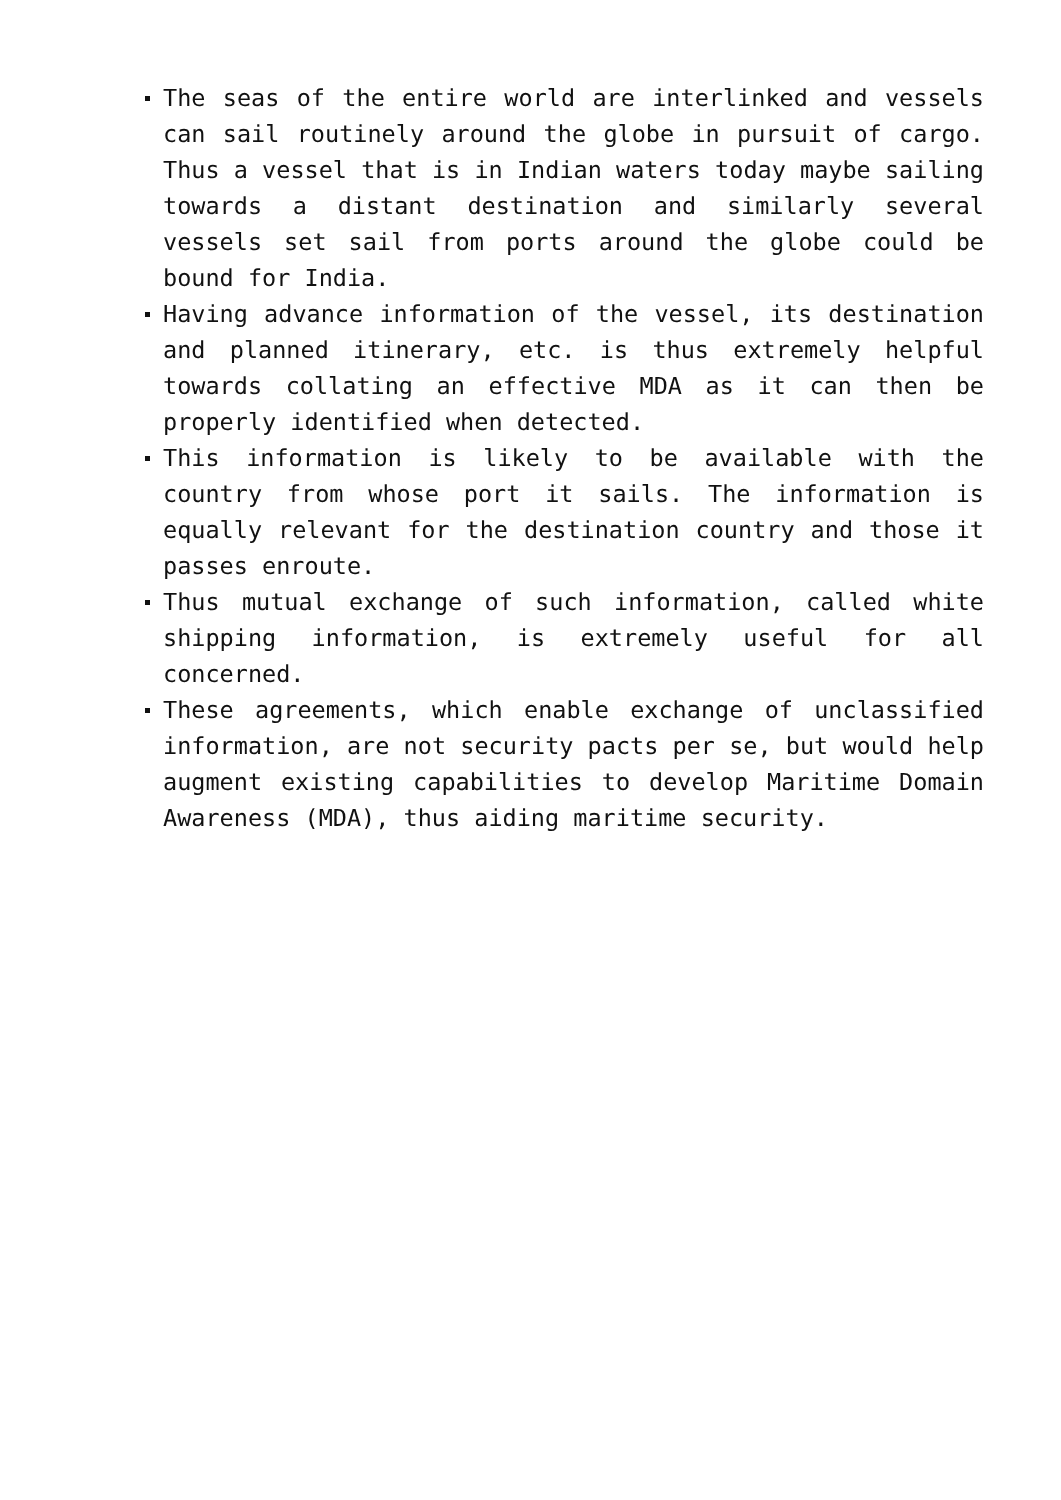The seas of the entire world are interlinked and vessels can sail routinely around the globe in pursuit of cargo. Thus a vessel that is in Indian waters today maybe sailing towards a distant destination and similarly several vessels set sail from ports around the globe could be bound for India.
Having advance information of the vessel, its destination and planned itinerary, etc. is thus extremely helpful towards collating an effective MDA as it can then be properly identified when detected.
This information is likely to be available with the country from whose port it sails. The information is equally relevant for the destination country and those it passes enroute.
Thus mutual exchange of such information, called white shipping information, is extremely useful for all concerned.
These agreements, which enable exchange of unclassified information, are not security pacts per se, but would help augment existing capabilities to develop Maritime Domain Awareness (MDA), thus aiding maritime security.